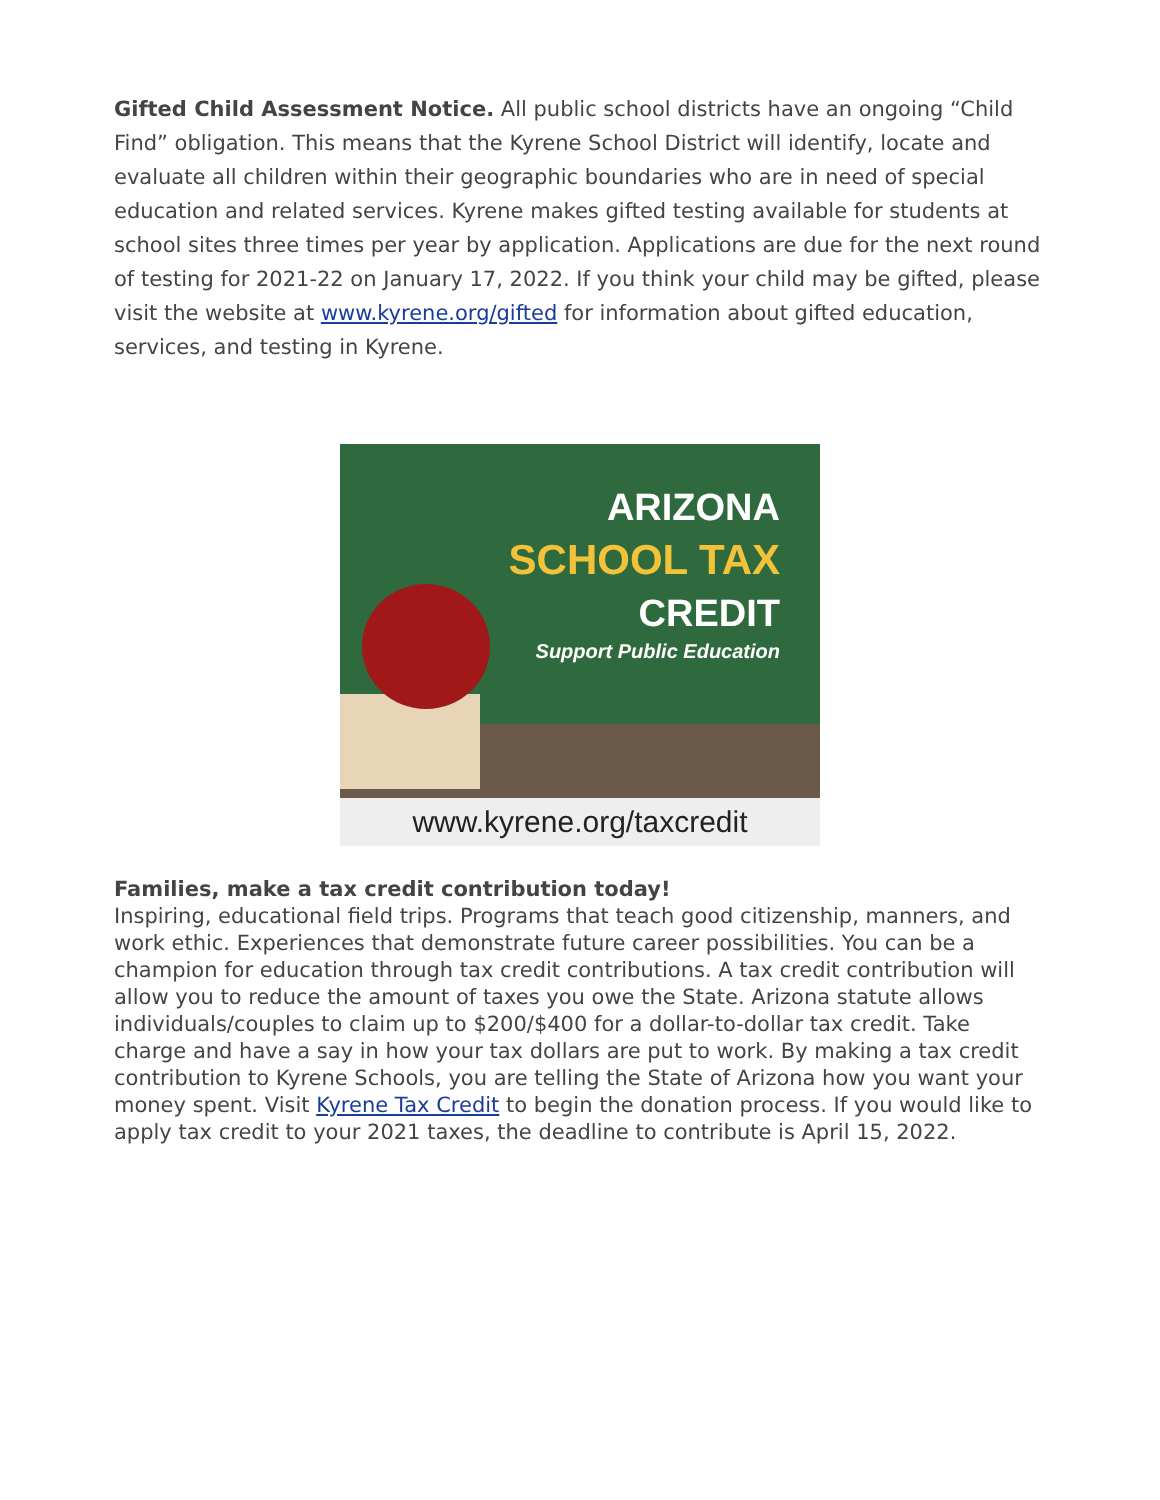Gifted Child Assessment Notice. All public school districts have an ongoing “Child Find” obligation. This means that the Kyrene School District will identify, locate and evaluate all children within their geographic boundaries who are in need of special education and related services. Kyrene makes gifted testing available for students at school sites three times per year by application. Applications are due for the next round of testing for 2021-22 on January 17, 2022. If you think your child may be gifted, please visit the website at www.kyrene.org/gifted for information about gifted education, services, and testing in Kyrene.
ARIZONA
SCHOOL TAX
CREDIT
Support Public Education
www.kyrene.org/taxcredit
Families, make a tax credit contribution today!
Inspiring, educational field trips. Programs that teach good citizenship, manners, and work ethic. Experiences that demonstrate future career possibilities. You can be a champion for education through tax credit contributions. A tax credit contribution will allow you to reduce the amount of taxes you owe the State. Arizona statute allows individuals/couples to claim up to $200/$400 for a dollar-to-dollar tax credit. Take charge and have a say in how your tax dollars are put to work. By making a tax credit contribution to Kyrene Schools, you are telling the State of Arizona how you want your money spent. Visit Kyrene Tax Credit to begin the donation process. If you would like to apply tax credit to your 2021 taxes, the deadline to contribute is April 15, 2022.